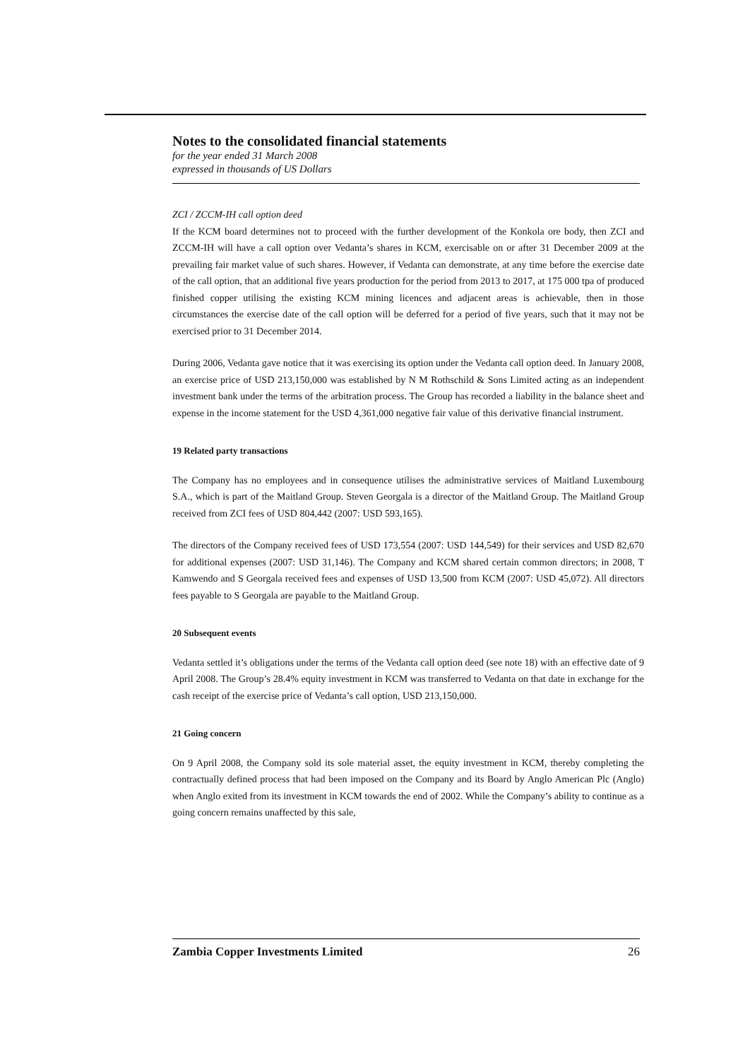Notes to the consolidated financial statements
for the year ended 31 March 2008
expressed in thousands of US Dollars
ZCI / ZCCM-IH call option deed
If the KCM board determines not to proceed with the further development of the Konkola ore body, then ZCI and ZCCM-IH will have a call option over Vedanta’s shares in KCM, exercisable on or after 31 December 2009 at the prevailing fair market value of such shares. However, if Vedanta can demonstrate, at any time before the exercise date of the call option, that an additional five years production for the period from 2013 to 2017, at 175 000 tpa of produced finished copper utilising the existing KCM mining licences and adjacent areas is achievable, then in those circumstances the exercise date of the call option will be deferred for a period of five years, such that it may not be exercised prior to 31 December 2014.
During 2006, Vedanta gave notice that it was exercising its option under the Vedanta call option deed. In January 2008, an exercise price of USD 213,150,000 was established by N M Rothschild & Sons Limited acting as an independent investment bank under the terms of the arbitration process. The Group has recorded a liability in the balance sheet and expense in the income statement for the USD 4,361,000 negative fair value of this derivative financial instrument.
19 Related party transactions
The Company has no employees and in consequence utilises the administrative services of Maitland Luxembourg S.A., which is part of the Maitland Group. Steven Georgala is a director of the Maitland Group. The Maitland Group received from ZCI fees of USD 804,442 (2007: USD 593,165).
The directors of the Company received fees of USD 173,554 (2007: USD 144,549) for their services and USD 82,670 for additional expenses (2007: USD 31,146). The Company and KCM shared certain common directors; in 2008, T Kamwendo and S Georgala received fees and expenses of USD 13,500 from KCM (2007: USD 45,072). All directors fees payable to S Georgala are payable to the Maitland Group.
20 Subsequent events
Vedanta settled it’s obligations under the terms of the Vedanta call option deed (see note 18) with an effective date of 9 April 2008. The Group’s 28.4% equity investment in KCM was transferred to Vedanta on that date in exchange for the cash receipt of the exercise price of Vedanta’s call option, USD 213,150,000.
21 Going concern
On 9 April 2008, the Company sold its sole material asset, the equity investment in KCM, thereby completing the contractually defined process that had been imposed on the Company and its Board by Anglo American Plc (Anglo) when Anglo exited from its investment in KCM towards the end of 2002. While the Company’s ability to continue as a going concern remains unaffected by this sale,
Zambia Copper Investments Limited 26